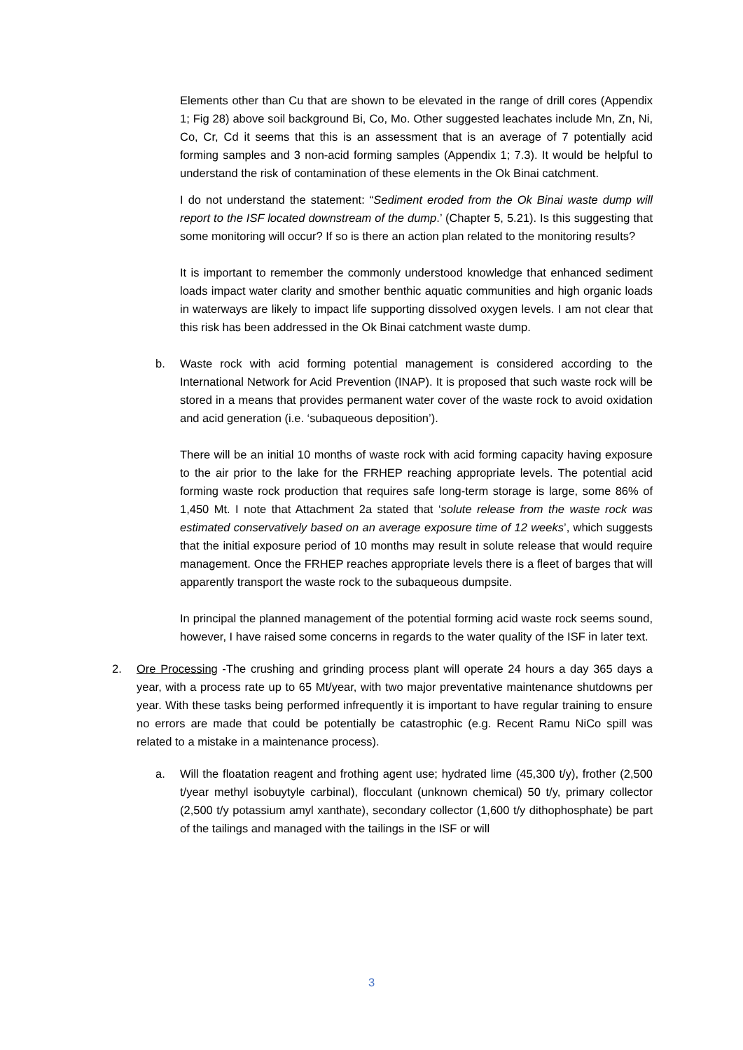Elements other than Cu that are shown to be elevated in the range of drill cores (Appendix 1; Fig 28) above soil background Bi, Co, Mo. Other suggested leachates include Mn, Zn, Ni, Co, Cr, Cd it seems that this is an assessment that is an average of 7 potentially acid forming samples and 3 non-acid forming samples (Appendix 1; 7.3). It would be helpful to understand the risk of contamination of these elements in the Ok Binai catchment.
I do not understand the statement: “Sediment eroded from the Ok Binai waste dump will report to the ISF located downstream of the dump.’ (Chapter 5, 5.21). Is this suggesting that some monitoring will occur? If so is there an action plan related to the monitoring results?
It is important to remember the commonly understood knowledge that enhanced sediment loads impact water clarity and smother benthic aquatic communities and high organic loads in waterways are likely to impact life supporting dissolved oxygen levels. I am not clear that this risk has been addressed in the Ok Binai catchment waste dump.
b. Waste rock with acid forming potential management is considered according to the International Network for Acid Prevention (INAP). It is proposed that such waste rock will be stored in a means that provides permanent water cover of the waste rock to avoid oxidation and acid generation (i.e. ‘subaqueous deposition’).
There will be an initial 10 months of waste rock with acid forming capacity having exposure to the air prior to the lake for the FRHEP reaching appropriate levels. The potential acid forming waste rock production that requires safe long-term storage is large, some 86% of 1,450 Mt. I note that Attachment 2a stated that ‘solute release from the waste rock was estimated conservatively based on an average exposure time of 12 weeks’, which suggests that the initial exposure period of 10 months may result in solute release that would require management. Once the FRHEP reaches appropriate levels there is a fleet of barges that will apparently transport the waste rock to the subaqueous dumpsite.
In principal the planned management of the potential forming acid waste rock seems sound, however, I have raised some concerns in regards to the water quality of the ISF in later text.
2. Ore Processing -The crushing and grinding process plant will operate 24 hours a day 365 days a year, with a process rate up to 65 Mt/year, with two major preventative maintenance shutdowns per year. With these tasks being performed infrequently it is important to have regular training to ensure no errors are made that could be potentially be catastrophic (e.g. Recent Ramu NiCo spill was related to a mistake in a maintenance process).
a. Will the floatation reagent and frothing agent use; hydrated lime (45,300 t/y), frother (2,500 t/year methyl isobuytyle carbinal), flocculant (unknown chemical) 50 t/y, primary collector (2,500 t/y potassium amyl xanthate), secondary collector (1,600 t/y dithophosphate) be part of the tailings and managed with the tailings in the ISF or will
3